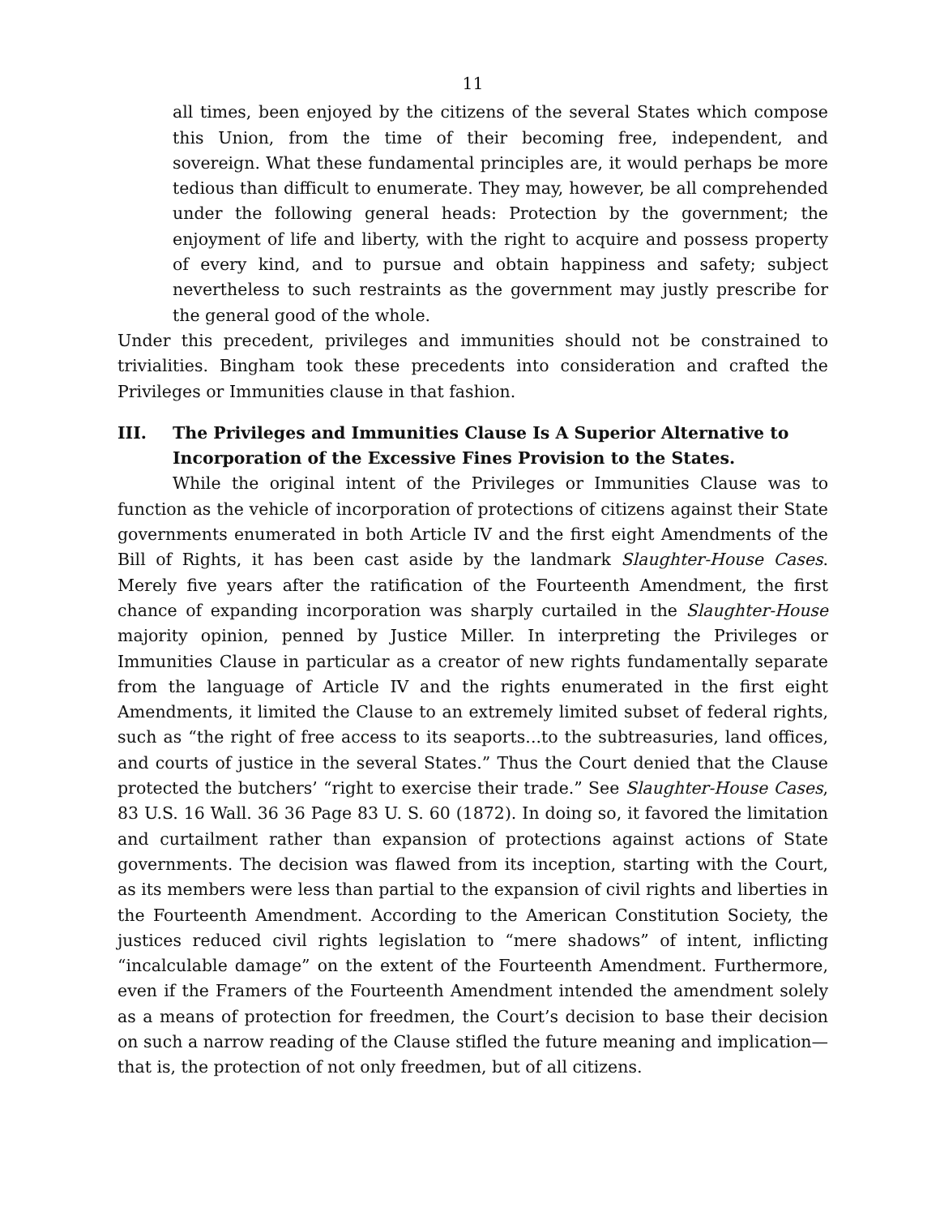11
all times, been enjoyed by the citizens of the several States which compose this Union, from the time of their becoming free, independent, and sovereign. What these fundamental principles are, it would perhaps be more tedious than difficult to enumerate. They may, however, be all comprehended under the following general heads: Protection by the government; the enjoyment of life and liberty, with the right to acquire and possess property of every kind, and to pursue and obtain happiness and safety; subject nevertheless to such restraints as the government may justly prescribe for the general good of the whole.
Under this precedent, privileges and immunities should not be constrained to trivialities. Bingham took these precedents into consideration and crafted the Privileges or Immunities clause in that fashion.
III. The Privileges and Immunities Clause Is A Superior Alternative to Incorporation of the Excessive Fines Provision to the States.
While the original intent of the Privileges or Immunities Clause was to function as the vehicle of incorporation of protections of citizens against their State governments enumerated in both Article IV and the first eight Amendments of the Bill of Rights, it has been cast aside by the landmark Slaughter-House Cases. Merely five years after the ratification of the Fourteenth Amendment, the first chance of expanding incorporation was sharply curtailed in the Slaughter-House majority opinion, penned by Justice Miller. In interpreting the Privileges or Immunities Clause in particular as a creator of new rights fundamentally separate from the language of Article IV and the rights enumerated in the first eight Amendments, it limited the Clause to an extremely limited subset of federal rights, such as “the right of free access to its seaports...to the subtreasuries, land offices, and courts of justice in the several States.” Thus the Court denied that the Clause protected the butchers’ “right to exercise their trade.” See Slaughter-House Cases, 83 U.S. 16 Wall. 36 36 Page 83 U. S. 60 (1872). In doing so, it favored the limitation and curtailment rather than expansion of protections against actions of State governments. The decision was flawed from its inception, starting with the Court, as its members were less than partial to the expansion of civil rights and liberties in the Fourteenth Amendment. According to the American Constitution Society, the justices reduced civil rights legislation to “mere shadows” of intent, inflicting “incalculable damage” on the extent of the Fourteenth Amendment. Furthermore, even if the Framers of the Fourteenth Amendment intended the amendment solely as a means of protection for freedmen, the Court’s decision to base their decision on such a narrow reading of the Clause stifled the future meaning and implication—that is, the protection of not only freedmen, but of all citizens.